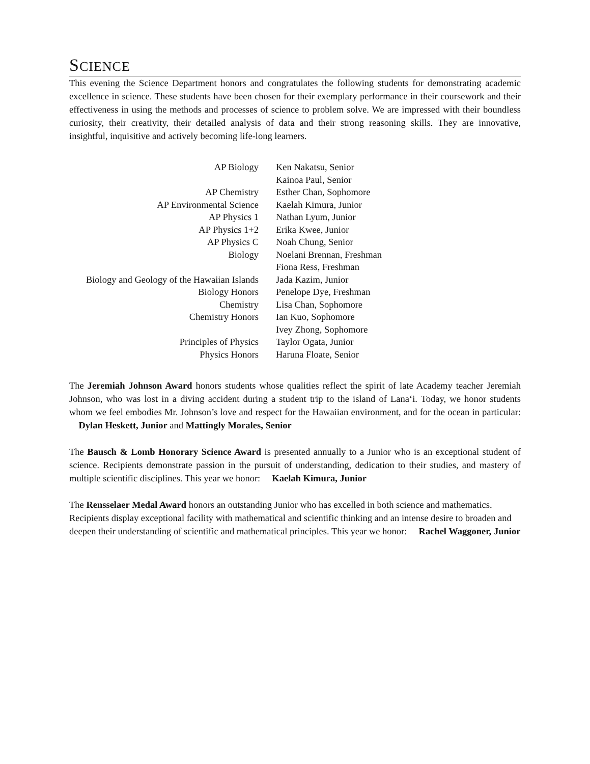SCIENCE
This evening the Science Department honors and congratulates the following students for demonstrating academic excellence in science. These students have been chosen for their exemplary performance in their coursework and their effectiveness in using the methods and processes of science to problem solve. We are impressed with their boundless curiosity, their creativity, their detailed analysis of data and their strong reasoning skills. They are innovative, insightful, inquisitive and actively becoming life-long learners.
| AP Biology | Ken Nakatsu, Senior |
| | Kainoa Paul, Senior |
| AP Chemistry | Esther Chan, Sophomore |
| AP Environmental Science | Kaelah Kimura, Junior |
| AP Physics 1 | Nathan Lyum, Junior |
| AP Physics 1+2 | Erika Kwee, Junior |
| AP Physics C | Noah Chung, Senior |
| Biology | Noelani Brennan, Freshman |
| | Fiona Ress, Freshman |
| Biology and Geology of the Hawaiian Islands | Jada Kazim, Junior |
| Biology Honors | Penelope Dye, Freshman |
| Chemistry | Lisa Chan, Sophomore |
| Chemistry Honors | Ian Kuo, Sophomore |
| | Ivey Zhong, Sophomore |
| Principles of Physics | Taylor Ogata, Junior |
| Physics Honors | Haruna Floate, Senior |
The Jeremiah Johnson Award honors students whose qualities reflect the spirit of late Academy teacher Jeremiah Johnson, who was lost in a diving accident during a student trip to the island of Lana‘i. Today, we honor students whom we feel embodies Mr. Johnson’s love and respect for the Hawaiian environment, and for the ocean in particular: Dylan Heskett, Junior and Mattingly Morales, Senior
The Bausch & Lomb Honorary Science Award is presented annually to a Junior who is an exceptional student of science. Recipients demonstrate passion in the pursuit of understanding, dedication to their studies, and mastery of multiple scientific disciplines. This year we honor: Kaelah Kimura, Junior
The Rensselaer Medal Award honors an outstanding Junior who has excelled in both science and mathematics. Recipients display exceptional facility with mathematical and scientific thinking and an intense desire to broaden and deepen their understanding of scientific and mathematical principles. This year we honor: Rachel Waggoner, Junior